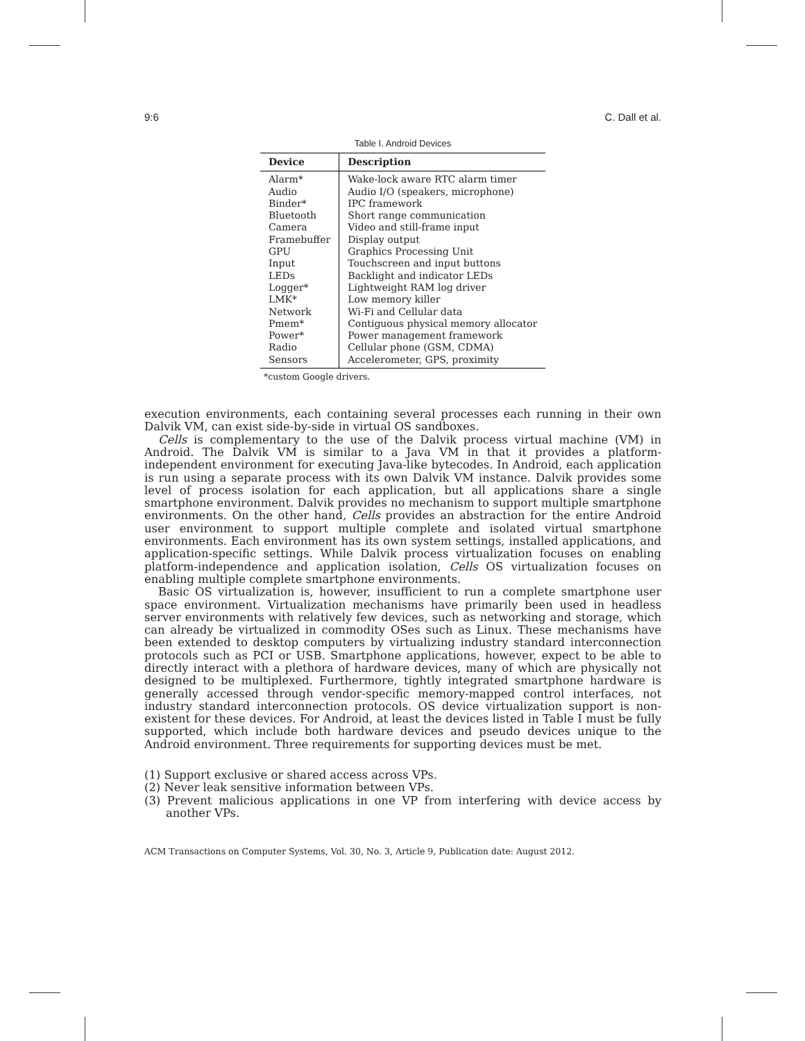9:6 C. Dall et al.
Table I. Android Devices
| Device | Description |
| --- | --- |
| Alarm* | Wake-lock aware RTC alarm timer |
| Audio | Audio I/O (speakers, microphone) |
| Binder* | IPC framework |
| Bluetooth | Short range communication |
| Camera | Video and still-frame input |
| Framebuffer | Display output |
| GPU | Graphics Processing Unit |
| Input | Touchscreen and input buttons |
| LEDs | Backlight and indicator LEDs |
| Logger* | Lightweight RAM log driver |
| LMK* | Low memory killer |
| Network | Wi-Fi and Cellular data |
| Pmem* | Contiguous physical memory allocator |
| Power* | Power management framework |
| Radio | Cellular phone (GSM, CDMA) |
| Sensors | Accelerometer, GPS, proximity |
*custom Google drivers.
execution environments, each containing several processes each running in their own Dalvik VM, can exist side-by-side in virtual OS sandboxes.
Cells is complementary to the use of the Dalvik process virtual machine (VM) in Android. The Dalvik VM is similar to a Java VM in that it provides a platform-independent environment for executing Java-like bytecodes. In Android, each application is run using a separate process with its own Dalvik VM instance. Dalvik provides some level of process isolation for each application, but all applications share a single smartphone environment. Dalvik provides no mechanism to support multiple smartphone environments. On the other hand, Cells provides an abstraction for the entire Android user environment to support multiple complete and isolated virtual smartphone environments. Each environment has its own system settings, installed applications, and application-specific settings. While Dalvik process virtualization focuses on enabling platform-independence and application isolation, Cells OS virtualization focuses on enabling multiple complete smartphone environments.
Basic OS virtualization is, however, insufficient to run a complete smartphone user space environment. Virtualization mechanisms have primarily been used in headless server environments with relatively few devices, such as networking and storage, which can already be virtualized in commodity OSes such as Linux. These mechanisms have been extended to desktop computers by virtualizing industry standard interconnection protocols such as PCI or USB. Smartphone applications, however, expect to be able to directly interact with a plethora of hardware devices, many of which are physically not designed to be multiplexed. Furthermore, tightly integrated smartphone hardware is generally accessed through vendor-specific memory-mapped control interfaces, not industry standard interconnection protocols. OS device virtualization support is non-existent for these devices. For Android, at least the devices listed in Table I must be fully supported, which include both hardware devices and pseudo devices unique to the Android environment. Three requirements for supporting devices must be met.
(1) Support exclusive or shared access across VPs.
(2) Never leak sensitive information between VPs.
(3) Prevent malicious applications in one VP from interfering with device access by another VPs.
ACM Transactions on Computer Systems, Vol. 30, No. 3, Article 9, Publication date: August 2012.